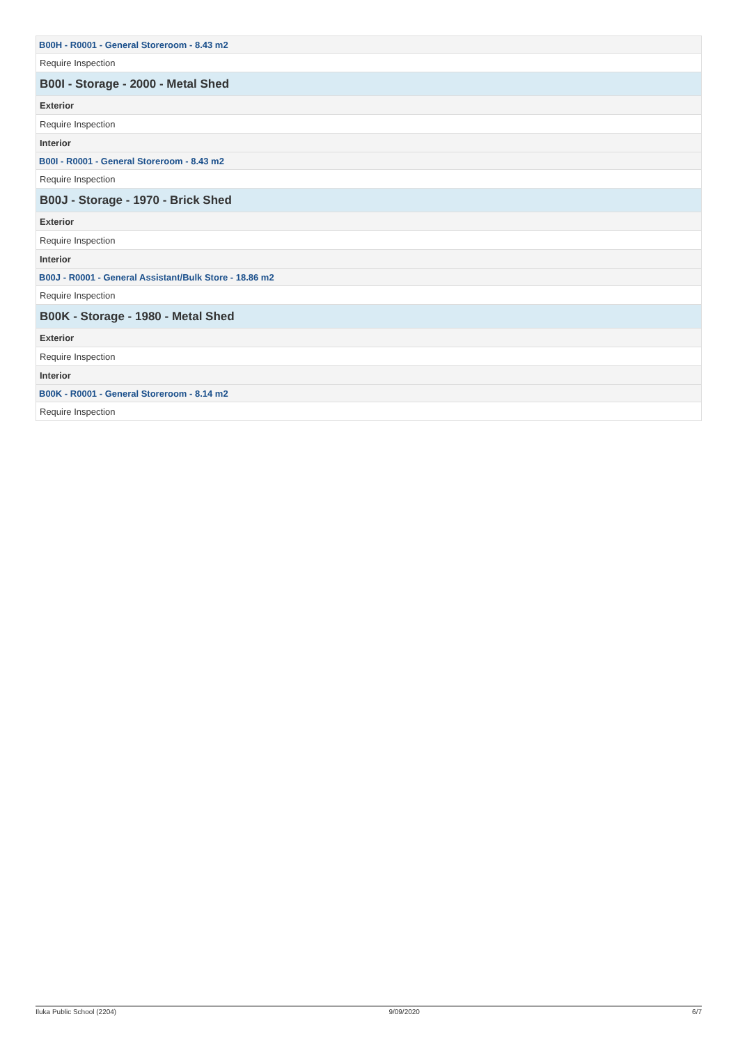| B00H - R0001 - General Storeroom - 8.43 m2 |
| Require Inspection |
| B00I - Storage - 2000 - Metal Shed |
| Exterior |
| Require Inspection |
| Interior |
| B00I - R0001 - General Storeroom - 8.43 m2 |
| Require Inspection |
| B00J - Storage - 1970 - Brick Shed |
| Exterior |
| Require Inspection |
| Interior |
| B00J - R0001 - General Assistant/Bulk Store - 18.86 m2 |
| Require Inspection |
| B00K - Storage - 1980 - Metal Shed |
| Exterior |
| Require Inspection |
| Interior |
| B00K - R0001 - General Storeroom - 8.14 m2 |
| Require Inspection |
Iluka Public School (2204) 9/09/2020 6/7